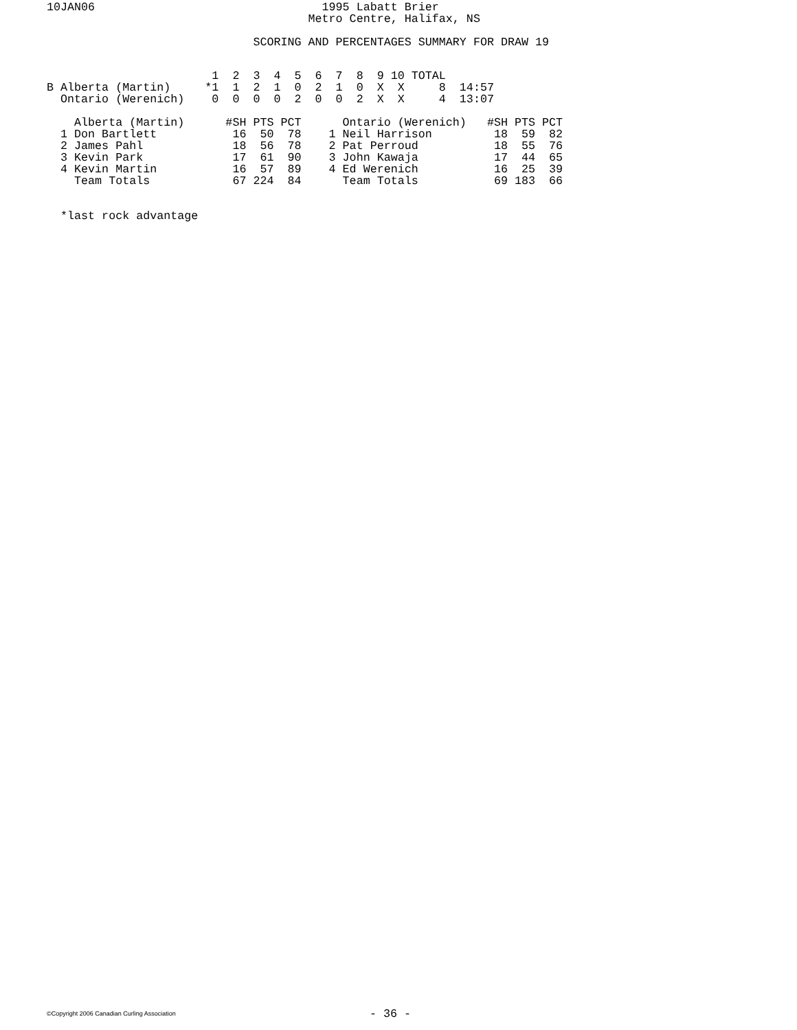10JAN06                                 1995 Labatt Brier
                                      Metro Centre, Halifax, NS

                              SCORING AND PERCENTAGES SUMMARY FOR DRAW 19
                        1  2  3  4  5  6  7  8  9 10 TOTAL
B Alberta (Martin)     *1  1  2  1  0  2  1  0  X  X     8  14:57
  Ontario (Werenich)    0  0  0  0  2  0  0  2  X  X     4  13:07

    Alberta (Martin)      #SH PTS PCT      Ontario (Werenich)   #SH PTS PCT
  1 Don Bartlett           16  50  78    1 Neil Harrison         18  59  82
  2 James Pahl             18  56  78    2 Pat Perroud           18  55  76
  3 Kevin Park             17  61  90    3 John Kawaja           17  44  65
  4 Kevin Martin           16  57  89    4 Ed Werenich           16  25  39
    Team Totals            67 224  84      Team Totals           69 183  66


  *last rock advantage
©Copyright 2006 Canadian Curling Association
- 36 -